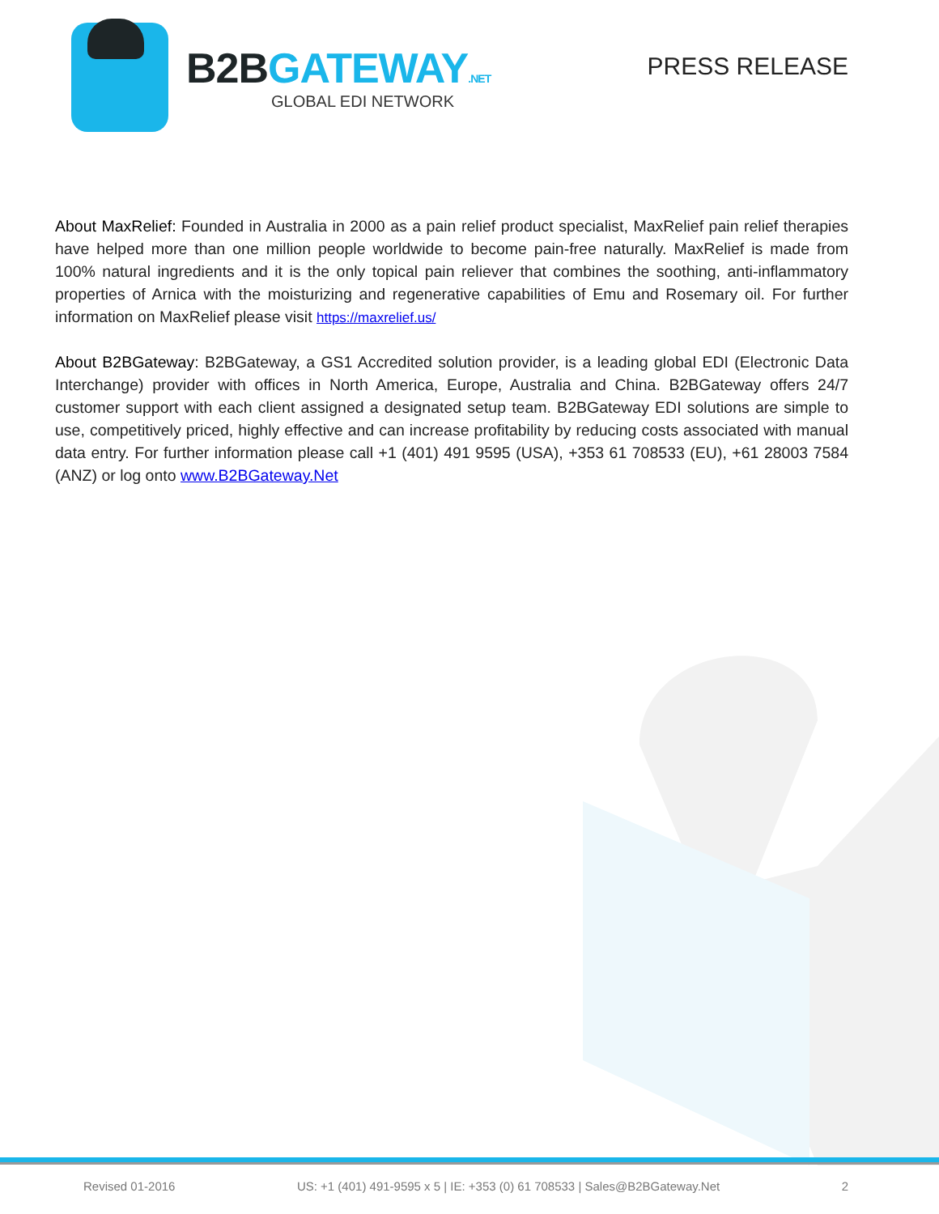B2BGATEWAY.NET
GLOBAL EDI NETWORK
PRESS RELEASE
About MaxRelief: Founded in Australia in 2000 as a pain relief product specialist, MaxRelief pain relief therapies have helped more than one million people worldwide to become pain-free naturally. MaxRelief is made from 100% natural ingredients and it is the only topical pain reliever that combines the soothing, anti-inflammatory properties of Arnica with the moisturizing and regenerative capabilities of Emu and Rosemary oil. For further information on MaxRelief please visit https://maxrelief.us/
About B2BGateway: B2BGateway, a GS1 Accredited solution provider, is a leading global EDI (Electronic Data Interchange) provider with offices in North America, Europe, Australia and China. B2BGateway offers 24/7 customer support with each client assigned a designated setup team. B2BGateway EDI solutions are simple to use, competitively priced, highly effective and can increase profitability by reducing costs associated with manual data entry. For further information please call +1 (401) 491 9595 (USA), +353 61 708533 (EU), +61 28003 7584 (ANZ) or log onto www.B2BGateway.Net
Revised 01-2016 US: +1 (401) 491-9595 x 5 | IE: +353 (0) 61 708533 | Sales@B2BGateway.Net 2